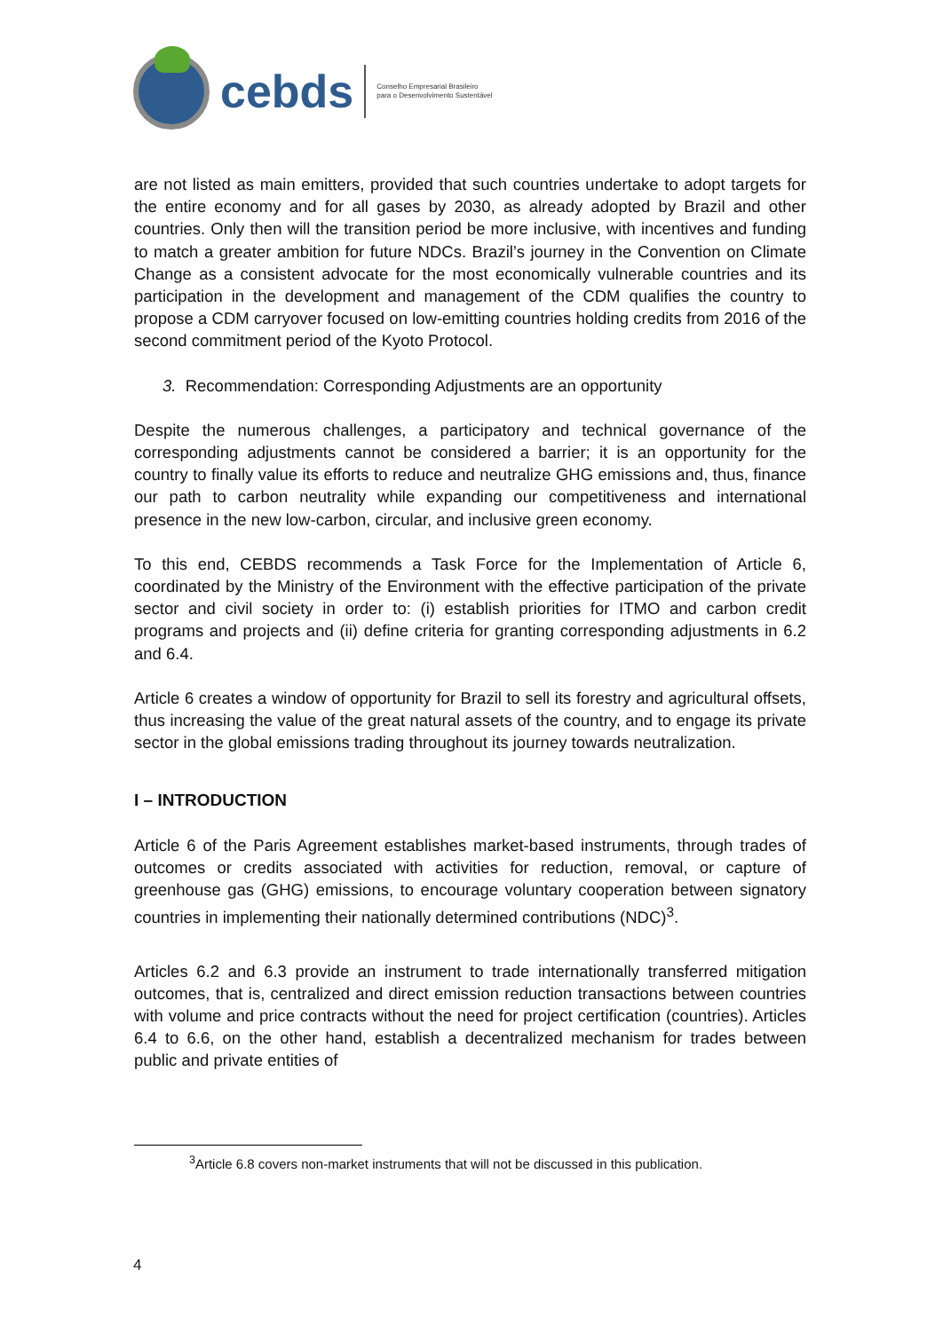cebds
Conselho Empresarial Brasileiro
para o Desenvolvimento Sustentável
are not listed as main emitters, provided that such countries undertake to adopt targets for the entire economy and for all gases by 2030, as already adopted by Brazil and other countries. Only then will the transition period be more inclusive, with incentives and funding to match a greater ambition for future NDCs. Brazil’s journey in the Convention on Climate Change as a consistent advocate for the most economically vulnerable countries and its participation in the development and management of the CDM qualifies the country to propose a CDM carryover focused on low-emitting countries holding credits from 2016 of the second commitment period of the Kyoto Protocol.
3. Recommendation: Corresponding Adjustments are an opportunity
Despite the numerous challenges, a participatory and technical governance of the corresponding adjustments cannot be considered a barrier; it is an opportunity for the country to finally value its efforts to reduce and neutralize GHG emissions and, thus, finance our path to carbon neutrality while expanding our competitiveness and international presence in the new low-carbon, circular, and inclusive green economy.
To this end, CEBDS recommends a Task Force for the Implementation of Article 6, coordinated by the Ministry of the Environment with the effective participation of the private sector and civil society in order to: (i) establish priorities for ITMO and carbon credit programs and projects and (ii) define criteria for granting corresponding adjustments in 6.2 and 6.4.
Article 6 creates a window of opportunity for Brazil to sell its forestry and agricultural offsets, thus increasing the value of the great natural assets of the country, and to engage its private sector in the global emissions trading throughout its journey towards neutralization.
I – INTRODUCTION
Article 6 of the Paris Agreement establishes market-based instruments, through trades of outcomes or credits associated with activities for reduction, removal, or capture of greenhouse gas (GHG) emissions, to encourage voluntary cooperation between signatory countries in implementing their nationally determined contributions (NDC)<sup>3</sup>.
Articles 6.2 and 6.3 provide an instrument to trade internationally transferred mitigation outcomes, that is, centralized and direct emission reduction transactions between countries with volume and price contracts without the need for project certification (countries). Articles 6.4 to 6.6, on the other hand, establish a decentralized mechanism for trades between public and private entities of
<sup>3</sup> Article 6.8 covers non-market instruments that will not be discussed in this publication.
4